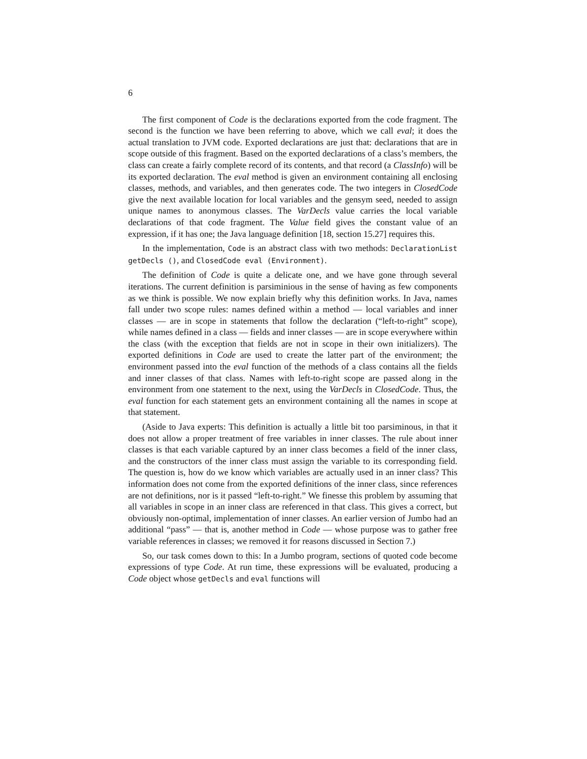6
The first component of Code is the declarations exported from the code fragment. The second is the function we have been referring to above, which we call eval; it does the actual translation to JVM code. Exported declarations are just that: declarations that are in scope outside of this fragment. Based on the exported declarations of a class’s members, the class can create a fairly complete record of its contents, and that record (a ClassInfo) will be its exported declaration. The eval method is given an environment containing all enclosing classes, methods, and variables, and then generates code. The two integers in ClosedCode give the next available location for local variables and the gensym seed, needed to assign unique names to anonymous classes. The VarDecls value carries the local variable declarations of that code fragment. The Value field gives the constant value of an expression, if it has one; the Java language definition [18, section 15.27] requires this.
In the implementation, Code is an abstract class with two methods: DeclarationList getDecls (), and ClosedCode eval (Environment).
The definition of Code is quite a delicate one, and we have gone through several iterations. The current definition is parsiminious in the sense of having as few components as we think is possible. We now explain briefly why this definition works. In Java, names fall under two scope rules: names defined within a method — local variables and inner classes — are in scope in statements that follow the declaration (“left-to-right” scope), while names defined in a class — fields and inner classes — are in scope everywhere within the class (with the exception that fields are not in scope in their own initializers). The exported definitions in Code are used to create the latter part of the environment; the environment passed into the eval function of the methods of a class contains all the fields and inner classes of that class. Names with left-to-right scope are passed along in the environment from one statement to the next, using the VarDecls in ClosedCode. Thus, the eval function for each statement gets an environment containing all the names in scope at that statement.
(Aside to Java experts: This definition is actually a little bit too parsiminous, in that it does not allow a proper treatment of free variables in inner classes. The rule about inner classes is that each variable captured by an inner class becomes a field of the inner class, and the constructors of the inner class must assign the variable to its corresponding field. The question is, how do we know which variables are actually used in an inner class? This information does not come from the exported definitions of the inner class, since references are not definitions, nor is it passed “left-to-right.” We finesse this problem by assuming that all variables in scope in an inner class are referenced in that class. This gives a correct, but obviously non-optimal, implementation of inner classes. An earlier version of Jumbo had an additional “pass” — that is, another method in Code — whose purpose was to gather free variable references in classes; we removed it for reasons discussed in Section 7.)
So, our task comes down to this: In a Jumbo program, sections of quoted code become expressions of type Code. At run time, these expressions will be evaluated, producing a Code object whose getDecls and eval functions will